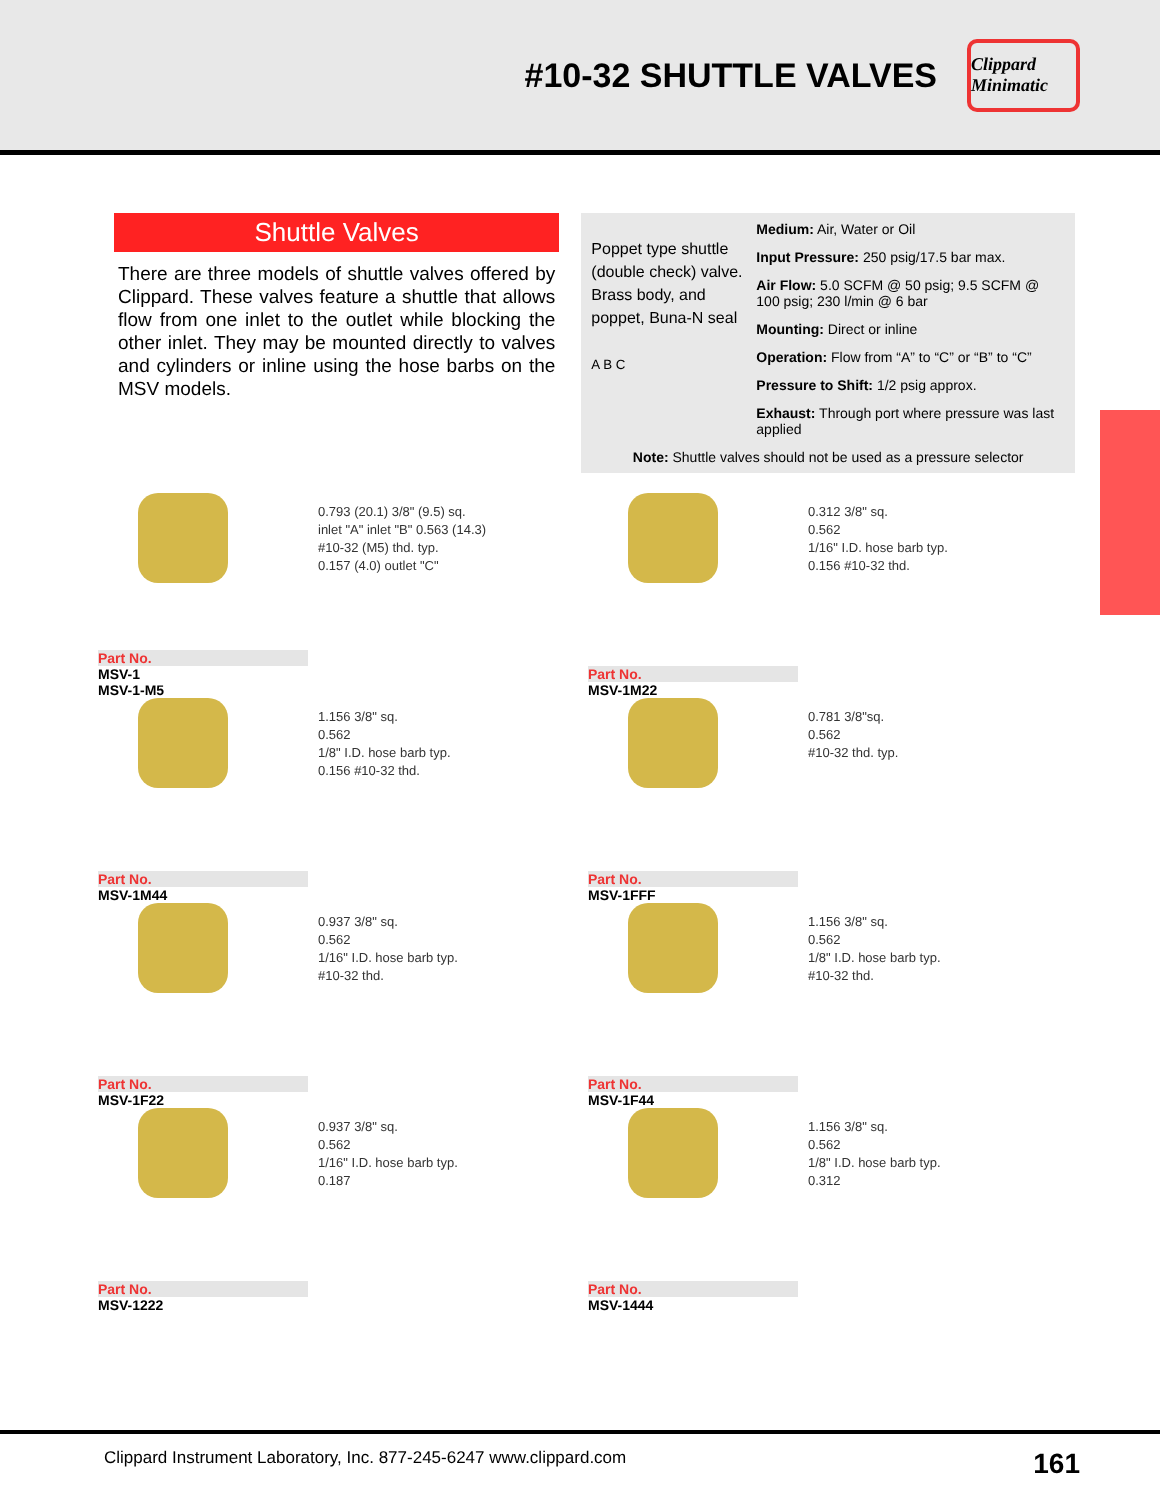#10-32 SHUTTLE VALVES
Clippard Minimatic
Shuttle Valves
There are three models of shuttle valves offered by Clippard. These valves feature a shuttle that allows flow from one inlet to the outlet while blocking the other inlet. They may be mounted directly to valves and cylinders or inline using the hose barbs on the MSV models.
Poppet type shuttle (double check) valve. Brass body, and poppet, Buna-N seal
A B C
Medium: Air, Water or Oil
Input Pressure: 250 psig/17.5 bar max.
Air Flow: 5.0 SCFM @ 50 psig; 9.5 SCFM @ 100 psig; 230 l/min @ 6 bar
Mounting: Direct or inline
Operation: Flow from “A” to “C” or “B” to “C”
Pressure to Shift: 1/2 psig approx.
Exhaust: Through port where pressure was last applied
Note: Shuttle valves should not be used as a pressure selector
Part No.
MSV-1
MSV-1-M5
0.793 (20.1) 3/8" (9.5) sq.
inlet "A" inlet "B" 0.563 (14.3)
#10-32 (M5) thd. typ.
0.157 (4.0) outlet "C"
Part No.
MSV-1M22
0.312 3/8" sq.
0.562
1/16" I.D. hose barb typ.
0.156 #10-32 thd.
Part No.
MSV-1M44
1.156 3/8" sq.
0.562
1/8" I.D. hose barb typ.
0.156 #10-32 thd.
Part No.
MSV-1FFF
0.781 3/8"sq.
0.562
#10-32 thd. typ.
Part No.
MSV-1F22
0.937 3/8" sq.
0.562
1/16" I.D. hose barb typ.
#10-32 thd.
Part No.
MSV-1F44
1.156 3/8" sq.
0.562
1/8" I.D. hose barb typ.
#10-32 thd.
Part No.
MSV-1222
0.937 3/8" sq.
0.562
1/16" I.D. hose barb typ.
0.187
Part No.
MSV-1444
1.156 3/8" sq.
0.562
1/8" I.D. hose barb typ.
0.312
Clippard Instrument Laboratory, Inc. 877-245-6247 www.clippard.com 161